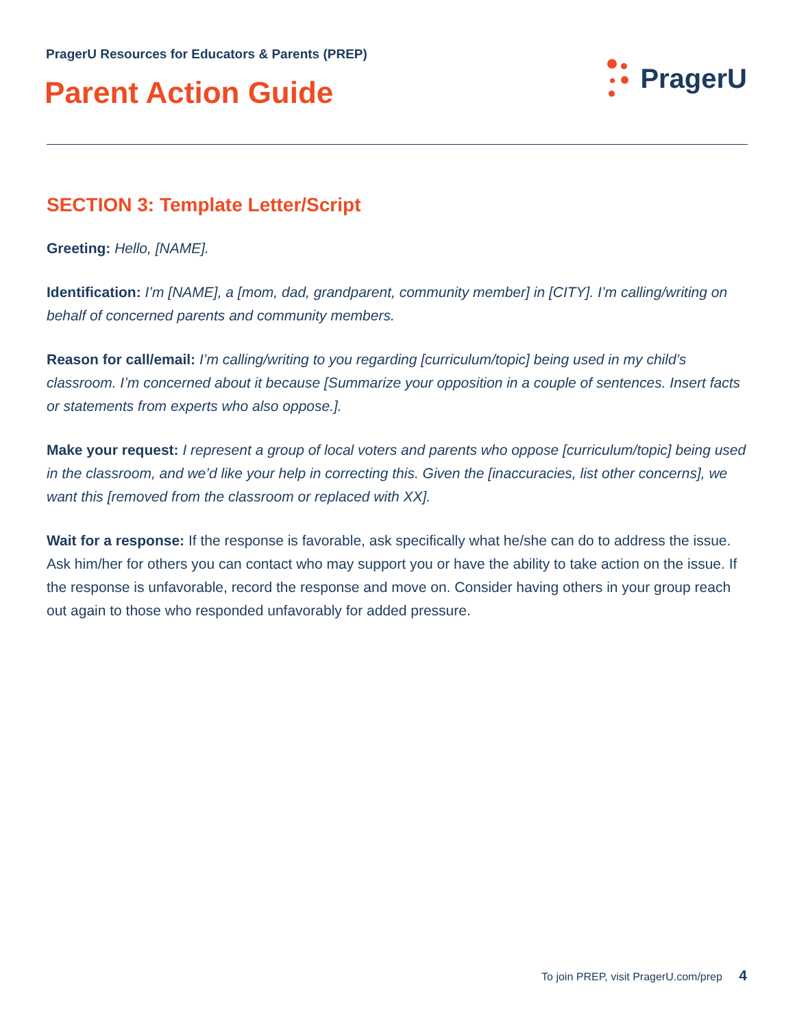PragerU Resources for Educators & Parents (PREP)
Parent Action Guide
PragerU
SECTION 3: Template Letter/Script
Greeting: Hello, [NAME].
Identification: I’m [NAME], a [mom, dad, grandparent, community member] in [CITY]. I’m calling/writing on behalf of concerned parents and community members.
Reason for call/email: I’m calling/writing to you regarding [curriculum/topic] being used in my child’s classroom. I’m concerned about it because [Summarize your opposition in a couple of sentences. Insert facts or statements from experts who also oppose.].
Make your request: I represent a group of local voters and parents who oppose [curriculum/topic] being used in the classroom, and we’d like your help in correcting this. Given the [inaccuracies, list other concerns], we want this [removed from the classroom or replaced with XX].
Wait for a response: If the response is favorable, ask specifically what he/she can do to address the issue. Ask him/her for others you can contact who may support you or have the ability to take action on the issue. If the response is unfavorable, record the response and move on. Consider having others in your group reach out again to those who responded unfavorably for added pressure.
To join PREP, visit PragerU.com/prep 4